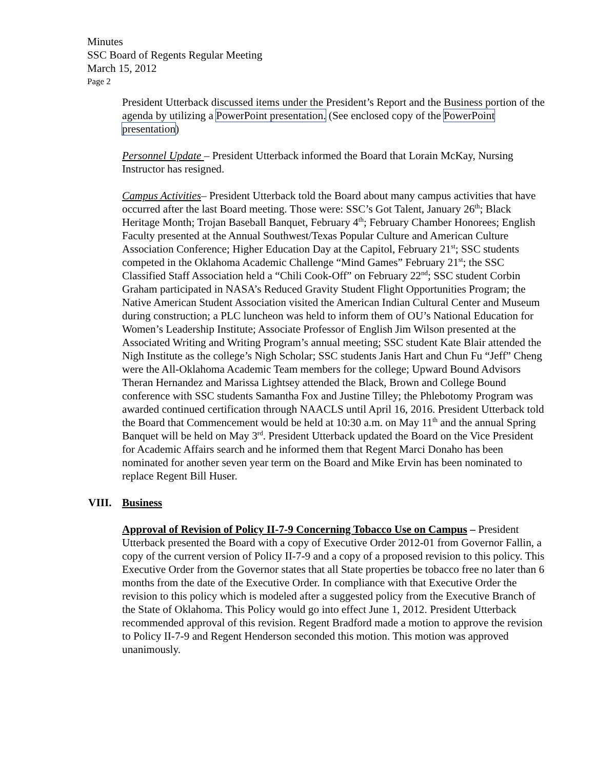Minutes
SSC Board of Regents Regular Meeting
March 15, 2012
Page 2
President Utterback discussed items under the President’s Report and the Business portion of the agenda by utilizing a PowerPoint presentation. (See enclosed copy of the PowerPoint presentation)
Personnel Update – President Utterback informed the Board that Lorain McKay, Nursing Instructor has resigned.
Campus Activities– President Utterback told the Board about many campus activities that have occurred after the last Board meeting. Those were: SSC’s Got Talent, January 26<sup>th</sup>; Black Heritage Month; Trojan Baseball Banquet, February 4<sup>th</sup>; February Chamber Honorees; English Faculty presented at the Annual Southwest/Texas Popular Culture and American Culture Association Conference; Higher Education Day at the Capitol, February 21<sup>st</sup>; SSC students competed in the Oklahoma Academic Challenge “Mind Games” February 21<sup>st</sup>; the SSC Classified Staff Association held a “Chili Cook-Off” on February 22<sup>nd</sup>; SSC student Corbin Graham participated in NASA’s Reduced Gravity Student Flight Opportunities Program; the Native American Student Association visited the American Indian Cultural Center and Museum during construction; a PLC luncheon was held to inform them of OU’s National Education for Women’s Leadership Institute; Associate Professor of English Jim Wilson presented at the Associated Writing and Writing Program’s annual meeting; SSC student Kate Blair attended the Nigh Institute as the college’s Nigh Scholar; SSC students Janis Hart and Chun Fu “Jeff” Cheng were the All-Oklahoma Academic Team members for the college; Upward Bound Advisors Theran Hernandez and Marissa Lightsey attended the Black, Brown and College Bound conference with SSC students Samantha Fox and Justine Tilley; the Phlebotomy Program was awarded continued certification through NAACLS until April 16, 2016. President Utterback told the Board that Commencement would be held at 10:30 a.m. on May 11<sup>th</sup> and the annual Spring Banquet will be held on May 3<sup>rd</sup>. President Utterback updated the Board on the Vice President for Academic Affairs search and he informed them that Regent Marci Donaho has been nominated for another seven year term on the Board and Mike Ervin has been nominated to replace Regent Bill Huser.
VIII. Business
Approval of Revision of Policy II-7-9 Concerning Tobacco Use on Campus – President Utterback presented the Board with a copy of Executive Order 2012-01 from Governor Fallin, a copy of the current version of Policy II-7-9 and a copy of a proposed revision to this policy. This Executive Order from the Governor states that all State properties be tobacco free no later than 6 months from the date of the Executive Order. In compliance with that Executive Order the revision to this policy which is modeled after a suggested policy from the Executive Branch of the State of Oklahoma. This Policy would go into effect June 1, 2012. President Utterback recommended approval of this revision. Regent Bradford made a motion to approve the revision to Policy II-7-9 and Regent Henderson seconded this motion. This motion was approved unanimously.